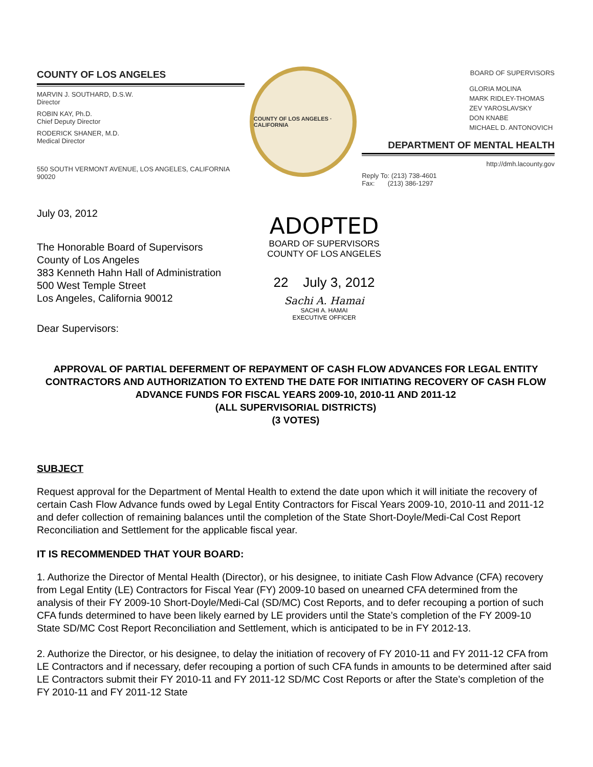COUNTY OF LOS ANGELES
MARVIN J. SOUTHARD, D.S.W.
Director
ROBIN KAY, Ph.D.
Chief Deputy Director
RODERICK SHANER, M.D.
Medical Director
550 SOUTH VERMONT AVENUE, LOS ANGELES, CALIFORNIA 90020
COUNTY OF LOS ANGELES · CALIFORNIA
BOARD OF SUPERVISORS
GLORIA MOLINA
MARK RIDLEY-THOMAS
ZEV YAROSLAVSKY
DON KNABE
MICHAEL D. ANTONOVICH
DEPARTMENT OF MENTAL HEALTH
http://dmh.lacounty.gov
Reply To: (213) 738-4601
Fax: (213) 386-1297
July 03, 2012
The Honorable Board of Supervisors
County of Los Angeles
383 Kenneth Hahn Hall of Administration
500 West Temple Street
Los Angeles, California 90012
Dear Supervisors:
ADOPTED
BOARD OF SUPERVISORS
COUNTY OF LOS ANGELES
22 July 3, 2012
Sachi A. Hamai
SACHI A. HAMAI
EXECUTIVE OFFICER
APPROVAL OF PARTIAL DEFERMENT OF REPAYMENT OF CASH FLOW ADVANCES FOR LEGAL ENTITY CONTRACTORS AND AUTHORIZATION TO EXTEND THE DATE FOR INITIATING RECOVERY OF CASH FLOW ADVANCE FUNDS FOR FISCAL YEARS 2009-10, 2010-11 AND 2011-12
(ALL SUPERVISORIAL DISTRICTS)
(3 VOTES)
SUBJECT
Request approval for the Department of Mental Health to extend the date upon which it will initiate the recovery of certain Cash Flow Advance funds owed by Legal Entity Contractors for Fiscal Years 2009-10, 2010-11 and 2011-12 and defer collection of remaining balances until the completion of the State Short-Doyle/Medi-Cal Cost Report Reconciliation and Settlement for the applicable fiscal year.
IT IS RECOMMENDED THAT YOUR BOARD:
1. Authorize the Director of Mental Health (Director), or his designee, to initiate Cash Flow Advance (CFA) recovery from Legal Entity (LE) Contractors for Fiscal Year (FY) 2009-10 based on unearned CFA determined from the analysis of their FY 2009-10 Short-Doyle/Medi-Cal (SD/MC) Cost Reports, and to defer recouping a portion of such CFA funds determined to have been likely earned by LE providers until the State’s completion of the FY 2009-10 State SD/MC Cost Report Reconciliation and Settlement, which is anticipated to be in FY 2012-13.
2. Authorize the Director, or his designee, to delay the initiation of recovery of FY 2010-11 and FY 2011-12 CFA from LE Contractors and if necessary, defer recouping a portion of such CFA funds in amounts to be determined after said LE Contractors submit their FY 2010-11 and FY 2011-12 SD/MC Cost Reports or after the State’s completion of the FY 2010-11 and FY 2011-12 State